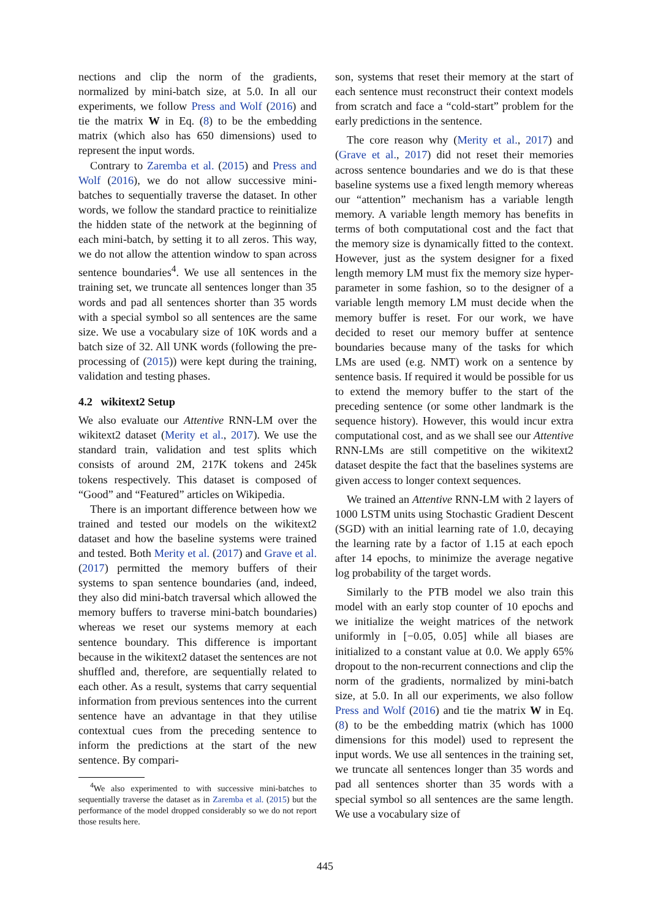nections and clip the norm of the gradients, normalized by mini-batch size, at 5.0. In all our experiments, we follow Press and Wolf (2016) and tie the matrix W in Eq. (8) to be the embedding matrix (which also has 650 dimensions) used to represent the input words.
Contrary to Zaremba et al. (2015) and Press and Wolf (2016), we do not allow successive mini-batches to sequentially traverse the dataset. In other words, we follow the standard practice to reinitialize the hidden state of the network at the beginning of each mini-batch, by setting it to all zeros. This way, we do not allow the attention window to span across sentence boundaries<sup>4</sup>. We use all sentences in the training set, we truncate all sentences longer than 35 words and pad all sentences shorter than 35 words with a special symbol so all sentences are the same size. We use a vocabulary size of 10K words and a batch size of 32. All UNK words (following the pre-processing of (2015)) were kept during the training, validation and testing phases.
4.2 wikitext2 Setup
We also evaluate our Attentive RNN-LM over the wikitext2 dataset (Merity et al., 2017). We use the standard train, validation and test splits which consists of around 2M, 217K tokens and 245k tokens respectively. This dataset is composed of “Good” and “Featured” articles on Wikipedia.
There is an important difference between how we trained and tested our models on the wikitext2 dataset and how the baseline systems were trained and tested. Both Merity et al. (2017) and Grave et al. (2017) permitted the memory buffers of their systems to span sentence boundaries (and, indeed, they also did mini-batch traversal which allowed the memory buffers to traverse mini-batch boundaries) whereas we reset our systems memory at each sentence boundary. This difference is important because in the wikitext2 dataset the sentences are not shuffled and, therefore, are sequentially related to each other. As a result, systems that carry sequential information from previous sentences into the current sentence have an advantage in that they utilise contextual cues from the preceding sentence to inform the predictions at the start of the new sentence. By compari-
<sup>4</sup> We also experimented to with successive mini-batches to sequentially traverse the dataset as in Zaremba et al. (2015) but the performance of the model dropped considerably so we do not report those results here.
son, systems that reset their memory at the start of each sentence must reconstruct their context models from scratch and face a “cold-start” problem for the early predictions in the sentence.
The core reason why (Merity et al., 2017) and (Grave et al., 2017) did not reset their memories across sentence boundaries and we do is that these baseline systems use a fixed length memory whereas our “attention” mechanism has a variable length memory. A variable length memory has benefits in terms of both computational cost and the fact that the memory size is dynamically fitted to the context. However, just as the system designer for a fixed length memory LM must fix the memory size hyper-parameter in some fashion, so to the designer of a variable length memory LM must decide when the memory buffer is reset. For our work, we have decided to reset our memory buffer at sentence boundaries because many of the tasks for which LMs are used (e.g. NMT) work on a sentence by sentence basis. If required it would be possible for us to extend the memory buffer to the start of the preceding sentence (or some other landmark is the sequence history). However, this would incur extra computational cost, and as we shall see our Attentive RNN-LMs are still competitive on the wikitext2 dataset despite the fact that the baselines systems are given access to longer context sequences.
We trained an Attentive RNN-LM with 2 layers of 1000 LSTM units using Stochastic Gradient Descent (SGD) with an initial learning rate of 1.0, decaying the learning rate by a factor of 1.15 at each epoch after 14 epochs, to minimize the average negative log probability of the target words.
Similarly to the PTB model we also train this model with an early stop counter of 10 epochs and we initialize the weight matrices of the network uniformly in [−0.05, 0.05] while all biases are initialized to a constant value at 0.0. We apply 65% dropout to the non-recurrent connections and clip the norm of the gradients, normalized by mini-batch size, at 5.0. In all our experiments, we also follow Press and Wolf (2016) and tie the matrix W in Eq. (8) to be the embedding matrix (which has 1000 dimensions for this model) used to represent the input words. We use all sentences in the training set, we truncate all sentences longer than 35 words and pad all sentences shorter than 35 words with a special symbol so all sentences are the same length. We use a vocabulary size of
445